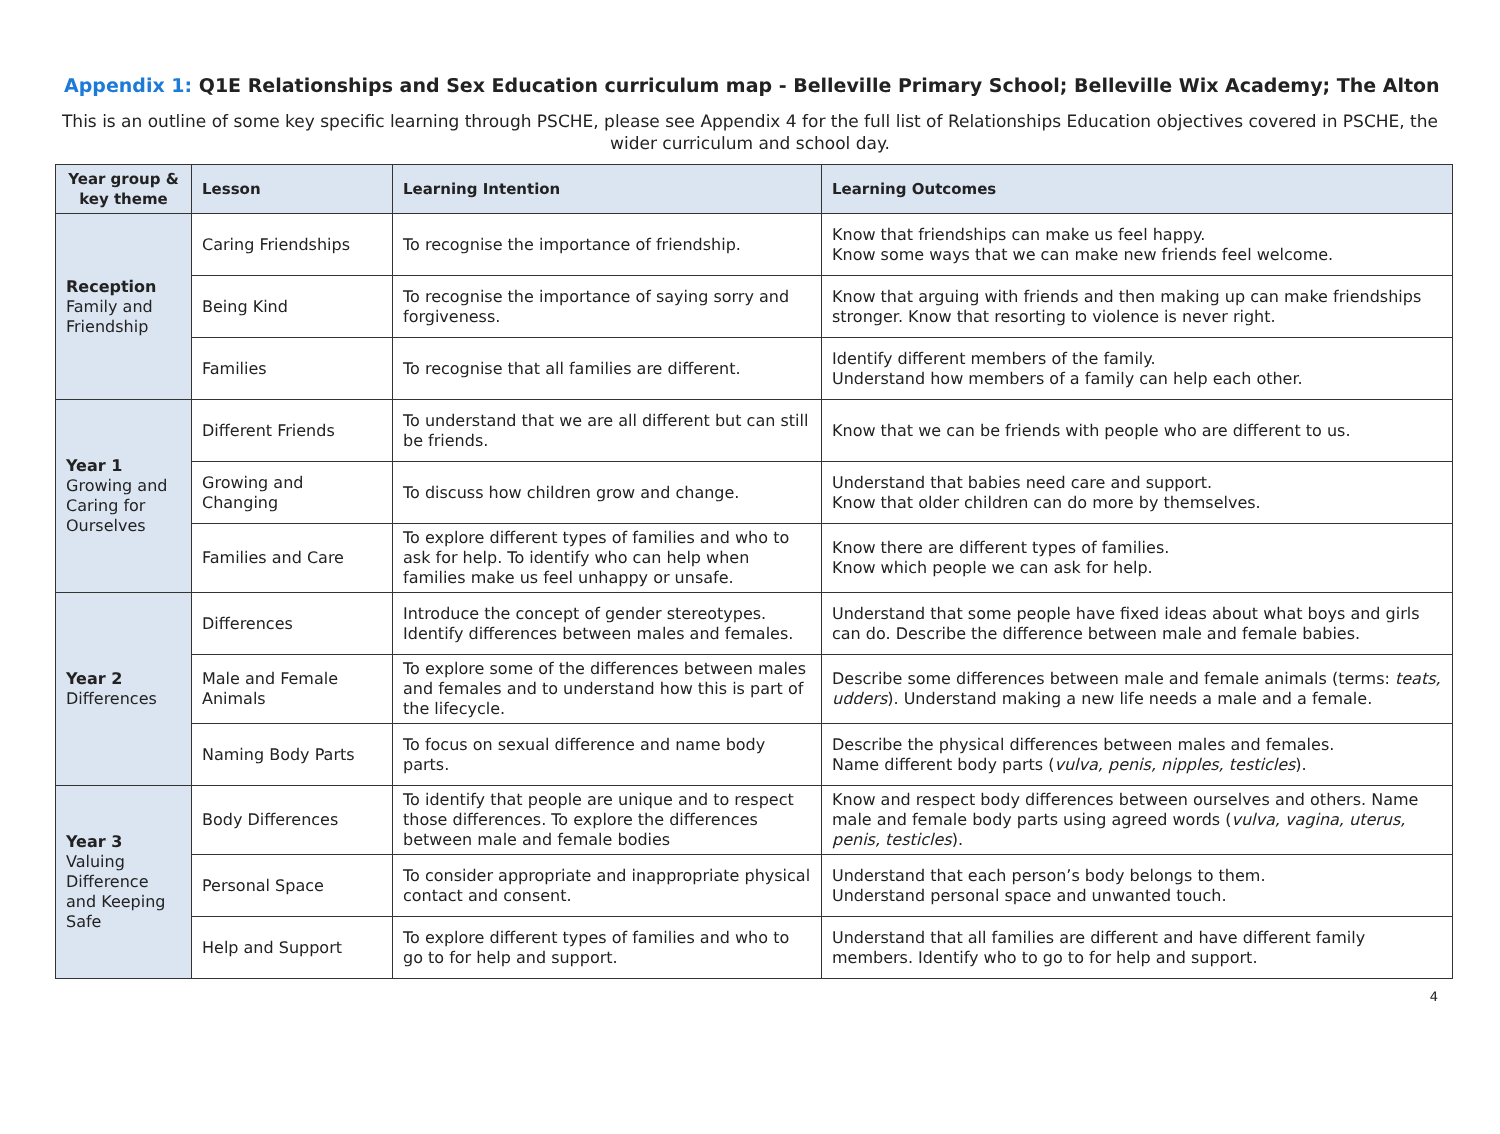Appendix 1: Q1E Relationships and Sex Education curriculum map - Belleville Primary School; Belleville Wix Academy; The Alton
This is an outline of some key specific learning through PSCHE, please see Appendix 4 for the full list of Relationships Education objectives covered in PSCHE, the wider curriculum and school day.
| Year group & key theme | Lesson | Learning Intention | Learning Outcomes |
| --- | --- | --- | --- |
| Reception Family and Friendship | Caring Friendships | To recognise the importance of friendship. | Know that friendships can make us feel happy. Know some ways that we can make new friends feel welcome. |
| | Being Kind | To recognise the importance of saying sorry and forgiveness. | Know that arguing with friends and then making up can make friendships stronger. Know that resorting to violence is never right. |
| | Families | To recognise that all families are different. | Identify different members of the family. Understand how members of a family can help each other. |
| Year 1 Growing and Caring for Ourselves | Different Friends | To understand that we are all different but can still be friends. | Know that we can be friends with people who are different to us. |
| | Growing and Changing | To discuss how children grow and change. | Understand that babies need care and support. Know that older children can do more by themselves. |
| | Families and Care | To explore different types of families and who to ask for help. To identify who can help when families make us feel unhappy or unsafe. | Know there are different types of families. Know which people we can ask for help. |
| Year 2 Differences | Differences | Introduce the concept of gender stereotypes. Identify differences between males and females. | Understand that some people have fixed ideas about what boys and girls can do. Describe the difference between male and female babies. |
| | Male and Female Animals | To explore some of the differences between males and females and to understand how this is part of the lifecycle. | Describe some differences between male and female animals (terms: teats, udders ). Understand making a new life needs a male and a female. |
| | Naming Body Parts | To focus on sexual difference and name body parts. | Describe the physical differences between males and females. Name different body parts ( vulva, penis, nipples, testicles ). |
| Year 3 Valuing Difference and Keeping Safe | Body Differences | To identify that people are unique and to respect those differences. To explore the differences between male and female bodies | Know and respect body differences between ourselves and others. Name male and female body parts using agreed words ( vulva, vagina, uterus, penis, testicles ). |
| | Personal Space | To consider appropriate and inappropriate physical contact and consent. | Understand that each person’s body belongs to them. Understand personal space and unwanted touch. |
| | Help and Support | To explore different types of families and who to go to for help and support. | Understand that all families are different and have different family members. Identify who to go to for help and support. |
4